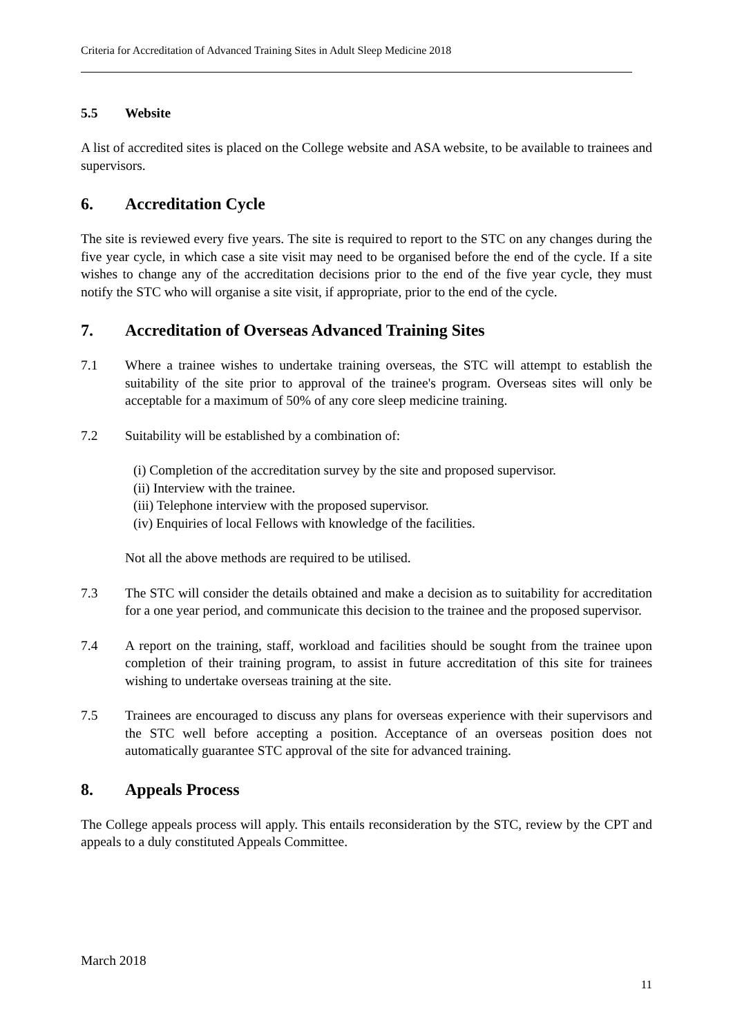Criteria for Accreditation of Advanced Training Sites in Adult Sleep Medicine 2018
5.5 Website
A list of accredited sites is placed on the College website and ASA website, to be available to trainees and supervisors.
6. Accreditation Cycle
The site is reviewed every five years. The site is required to report to the STC on any changes during the five year cycle, in which case a site visit may need to be organised before the end of the cycle. If a site wishes to change any of the accreditation decisions prior to the end of the five year cycle, they must notify the STC who will organise a site visit, if appropriate, prior to the end of the cycle.
7. Accreditation of Overseas Advanced Training Sites
7.1 Where a trainee wishes to undertake training overseas, the STC will attempt to establish the suitability of the site prior to approval of the trainee's program. Overseas sites will only be acceptable for a maximum of 50% of any core sleep medicine training.
7.2 Suitability will be established by a combination of:
(i) Completion of the accreditation survey by the site and proposed supervisor.
(ii) Interview with the trainee.
(iii) Telephone interview with the proposed supervisor.
(iv) Enquiries of local Fellows with knowledge of the facilities.
Not all the above methods are required to be utilised.
7.3 The STC will consider the details obtained and make a decision as to suitability for accreditation for a one year period, and communicate this decision to the trainee and the proposed supervisor.
7.4 A report on the training, staff, workload and facilities should be sought from the trainee upon completion of their training program, to assist in future accreditation of this site for trainees wishing to undertake overseas training at the site.
7.5 Trainees are encouraged to discuss any plans for overseas experience with their supervisors and the STC well before accepting a position. Acceptance of an overseas position does not automatically guarantee STC approval of the site for advanced training.
8. Appeals Process
The College appeals process will apply. This entails reconsideration by the STC, review by the CPT and appeals to a duly constituted Appeals Committee.
March 2018
11